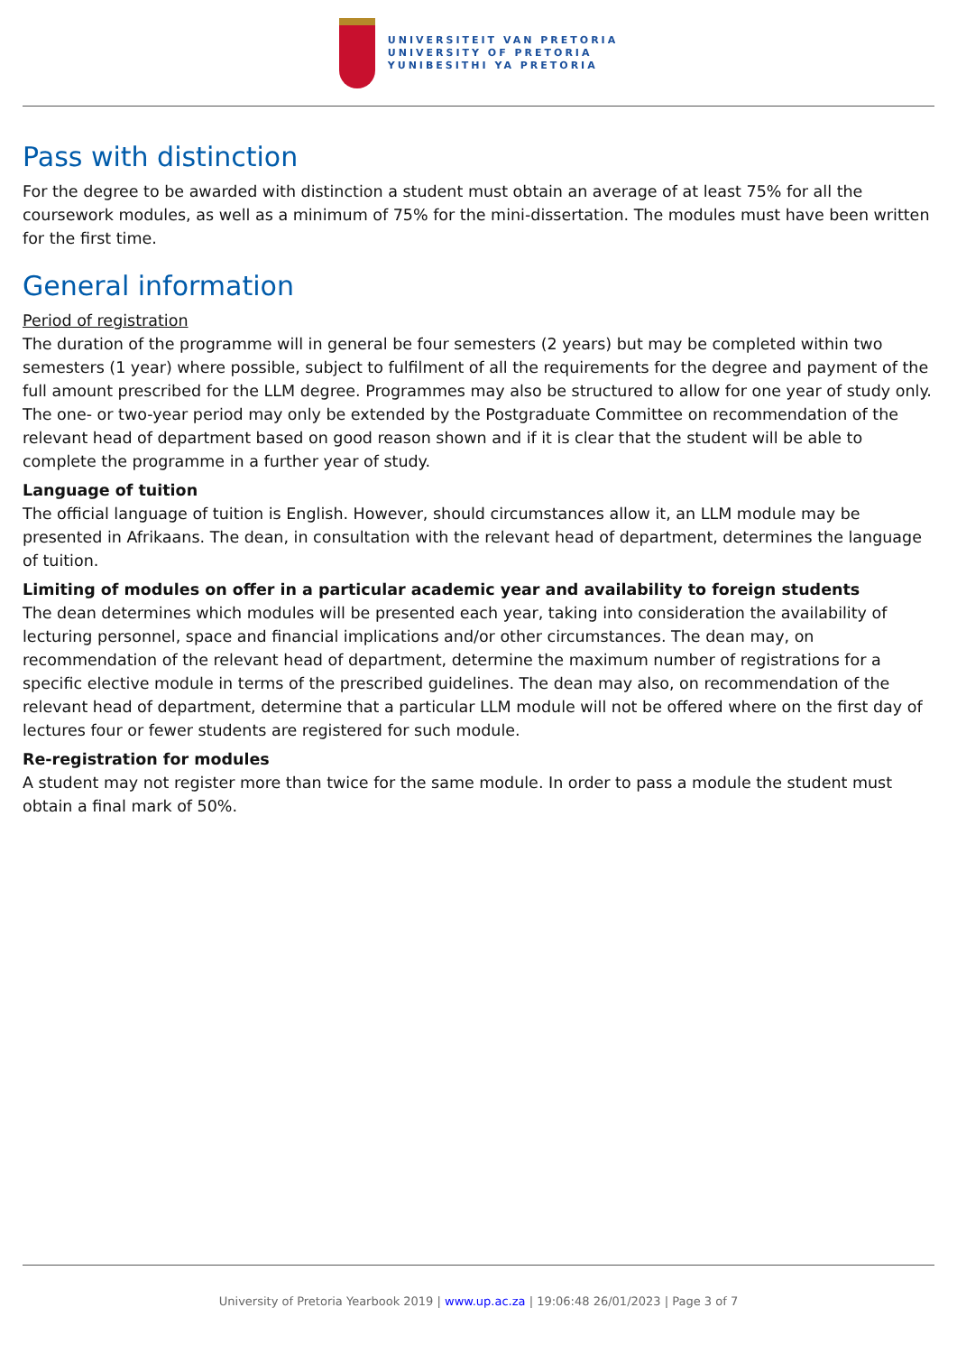UNIVERSITEIT VAN PRETORIA
UNIVERSITY OF PRETORIA
YUNIBESITHI YA PRETORIA
Pass with distinction
For the degree to be awarded with distinction a student must obtain an average of at least 75% for all the coursework modules, as well as a minimum of 75% for the mini-dissertation. The modules must have been written for the first time.
General information
Period of registration
The duration of the programme will in general be four semesters (2 years) but may be completed within two semesters (1 year) where possible, subject to fulfilment of all the requirements for the degree and payment of the full amount prescribed for the LLM degree. Programmes may also be structured to allow for one year of study only. The one- or two-year period may only be extended by the Postgraduate Committee on recommendation of the relevant head of department based on good reason shown and if it is clear that the student will be able to complete the programme in a further year of study.
Language of tuition
The official language of tuition is English. However, should circumstances allow it, an LLM module may be presented in Afrikaans. The dean, in consultation with the relevant head of department, determines the language of tuition.
Limiting of modules on offer in a particular academic year and availability to foreign students
The dean determines which modules will be presented each year, taking into consideration the availability of lecturing personnel, space and financial implications and/or other circumstances. The dean may, on recommendation of the relevant head of department, determine the maximum number of registrations for a specific elective module in terms of the prescribed guidelines. The dean may also, on recommendation of the relevant head of department, determine that a particular LLM module will not be offered where on the first day of lectures four or fewer students are registered for such module.
Re-registration for modules
A student may not register more than twice for the same module. In order to pass a module the student must obtain a final mark of 50%.
University of Pretoria Yearbook 2019 | www.up.ac.za | 19:06:48 26/01/2023 | Page 3 of 7